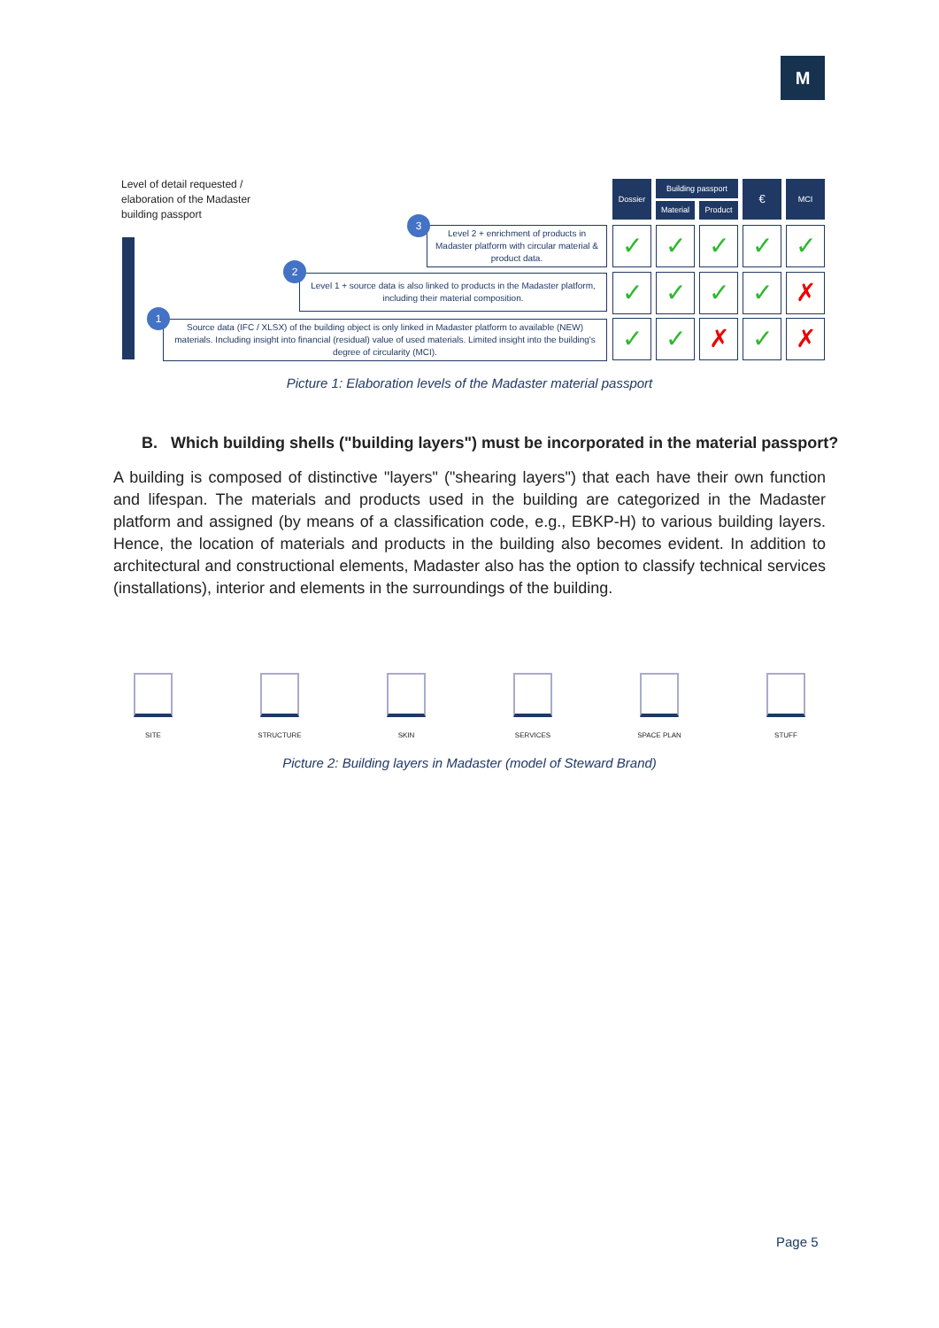M
Level of detail requested /
elaboration of the Madaster
building passport
Dossier Building passport
Material Product
€ MCI
Level 2 + enrichment of products in Madaster platform with circular material & product data.
3
Level 1 + source data is also linked to products in the Madaster platform, including their material composition.
2
Source data (IFC / XLSX) of the building object is only linked in Madaster platform to available (NEW) materials. Including insight into financial (residual) value of used materials. Limited insight into the building's degree of circularity (MCI).
1
✓ ✓ ✓ ✓ ✓
✓ ✓ ✓ ✓ ✗
✓ ✓ ✗ ✓ ✗
Picture 1: Elaboration levels of the Madaster material passport
B. Which building shells ("building layers") must be incorporated in the material passport?
A building is composed of distinctive "layers" ("shearing layers") that each have their own function and lifespan. The materials and products used in the building are categorized in the Madaster platform and assigned (by means of a classification code, e.g., EBKP-H) to various building layers. Hence, the location of materials and products in the building also becomes evident. In addition to architectural and constructional elements, Madaster also has the option to classify technical services (installations), interior and elements in the surroundings of the building.
SITE STRUCTURE SKIN SERVICES SPACE PLAN STUFF
Picture 2: Building layers in Madaster (model of Steward Brand)
Page 5